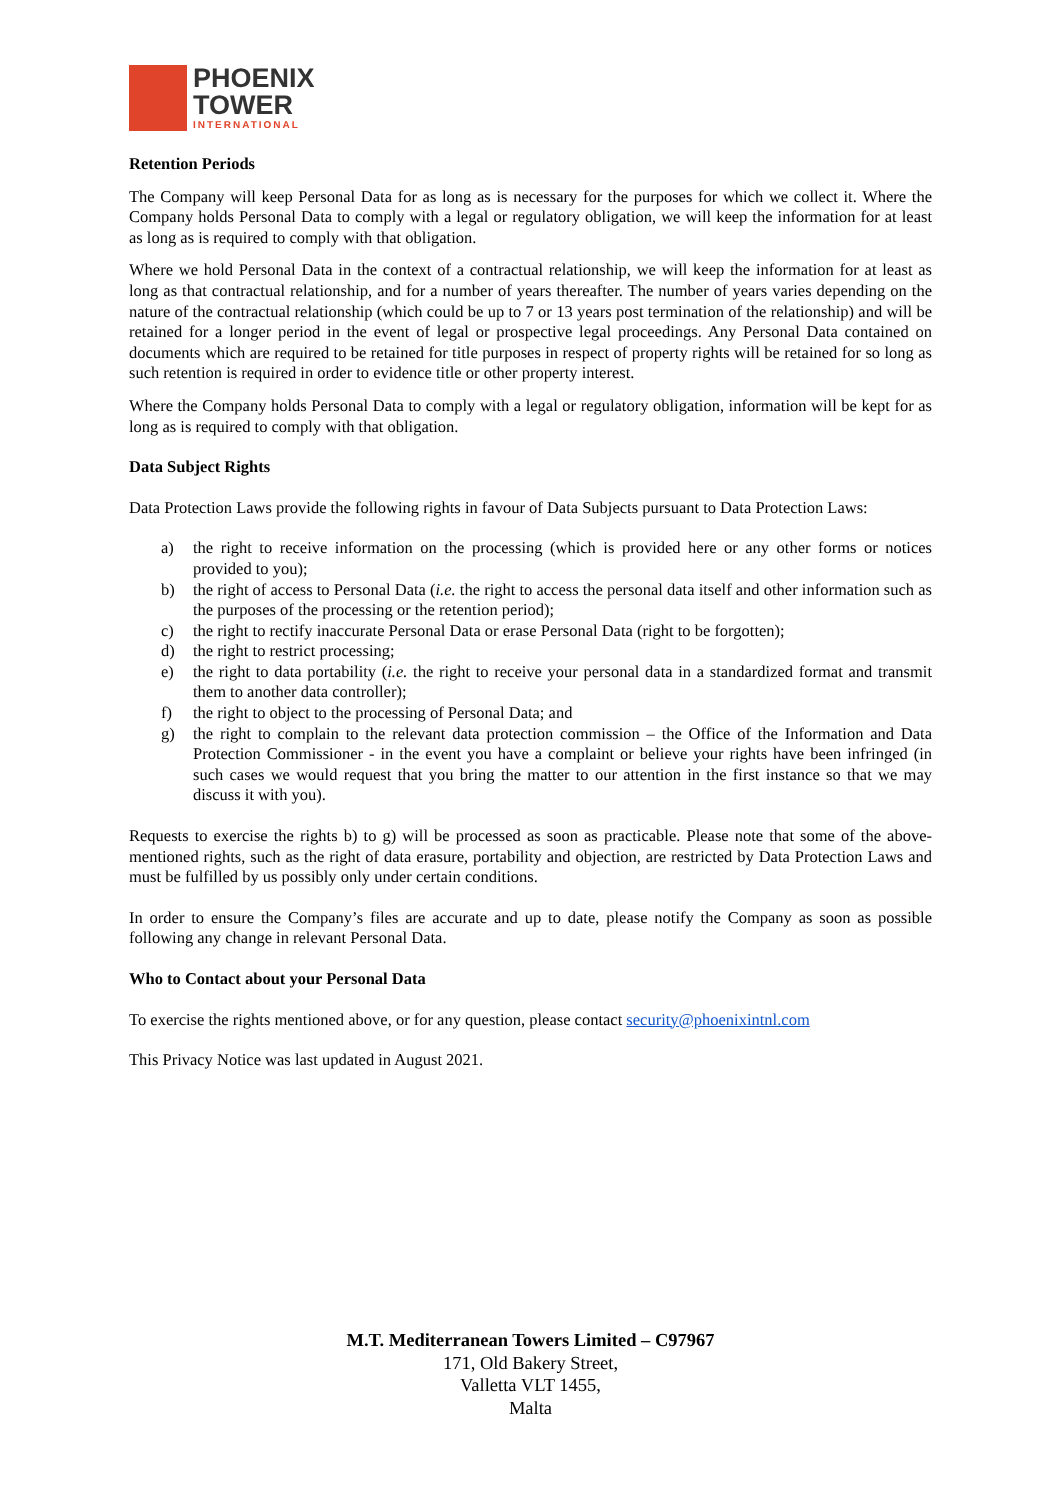PHOENIX
TOWER
INTERNATIONAL
Retention Periods
The Company will keep Personal Data for as long as is necessary for the purposes for which we collect it. Where the Company holds Personal Data to comply with a legal or regulatory obligation, we will keep the information for at least as long as is required to comply with that obligation.
Where we hold Personal Data in the context of a contractual relationship, we will keep the information for at least as long as that contractual relationship, and for a number of years thereafter. The number of years varies depending on the nature of the contractual relationship (which could be up to 7 or 13 years post termination of the relationship) and will be retained for a longer period in the event of legal or prospective legal proceedings. Any Personal Data contained on documents which are required to be retained for title purposes in respect of property rights will be retained for so long as such retention is required in order to evidence title or other property interest.
Where the Company holds Personal Data to comply with a legal or regulatory obligation, information will be kept for as long as is required to comply with that obligation.
Data Subject Rights
Data Protection Laws provide the following rights in favour of Data Subjects pursuant to Data Protection Laws:
a) the right to receive information on the processing (which is provided here or any other forms or notices provided to you);
b) the right of access to Personal Data (i.e. the right to access the personal data itself and other information such as the purposes of the processing or the retention period);
c) the right to rectify inaccurate Personal Data or erase Personal Data (right to be forgotten);
d) the right to restrict processing;
e) the right to data portability (i.e. the right to receive your personal data in a standardized format and transmit them to another data controller);
f) the right to object to the processing of Personal Data; and
g) the right to complain to the relevant data protection commission – the Office of the Information and Data Protection Commissioner - in the event you have a complaint or believe your rights have been infringed (in such cases we would request that you bring the matter to our attention in the first instance so that we may discuss it with you).
Requests to exercise the rights b) to g) will be processed as soon as practicable. Please note that some of the above-mentioned rights, such as the right of data erasure, portability and objection, are restricted by Data Protection Laws and must be fulfilled by us possibly only under certain conditions.
In order to ensure the Company’s files are accurate and up to date, please notify the Company as soon as possible following any change in relevant Personal Data.
Who to Contact about your Personal Data
To exercise the rights mentioned above, or for any question, please contact security@phoenixintnl.com
This Privacy Notice was last updated in August 2021.
M.T. Mediterranean Towers Limited – C97967
171, Old Bakery Street,
Valletta VLT 1455,
Malta